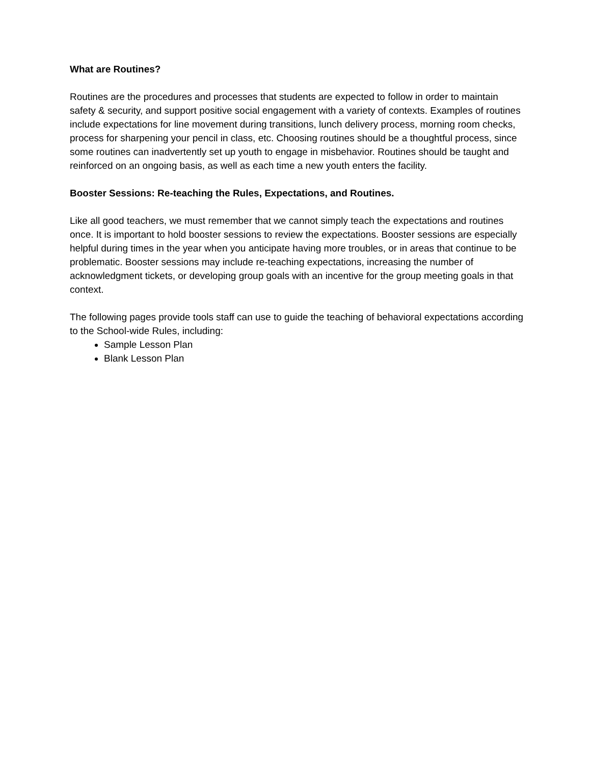What are Routines?
Routines are the procedures and processes that students are expected to follow in order to maintain safety & security, and support positive social engagement with a variety of contexts. Examples of routines include expectations for line movement during transitions, lunch delivery process, morning room checks, process for sharpening your pencil in class, etc. Choosing routines should be a thoughtful process, since some routines can inadvertently set up youth to engage in misbehavior. Routines should be taught and reinforced on an ongoing basis, as well as each time a new youth enters the facility.
Booster Sessions: Re-teaching the Rules, Expectations, and Routines.
Like all good teachers, we must remember that we cannot simply teach the expectations and routines once. It is important to hold booster sessions to review the expectations. Booster sessions are especially helpful during times in the year when you anticipate having more troubles, or in areas that continue to be problematic. Booster sessions may include re-teaching expectations, increasing the number of acknowledgment tickets, or developing group goals with an incentive for the group meeting goals in that context.
The following pages provide tools staff can use to guide the teaching of behavioral expectations according to the School-wide Rules, including:
Sample Lesson Plan
Blank Lesson Plan